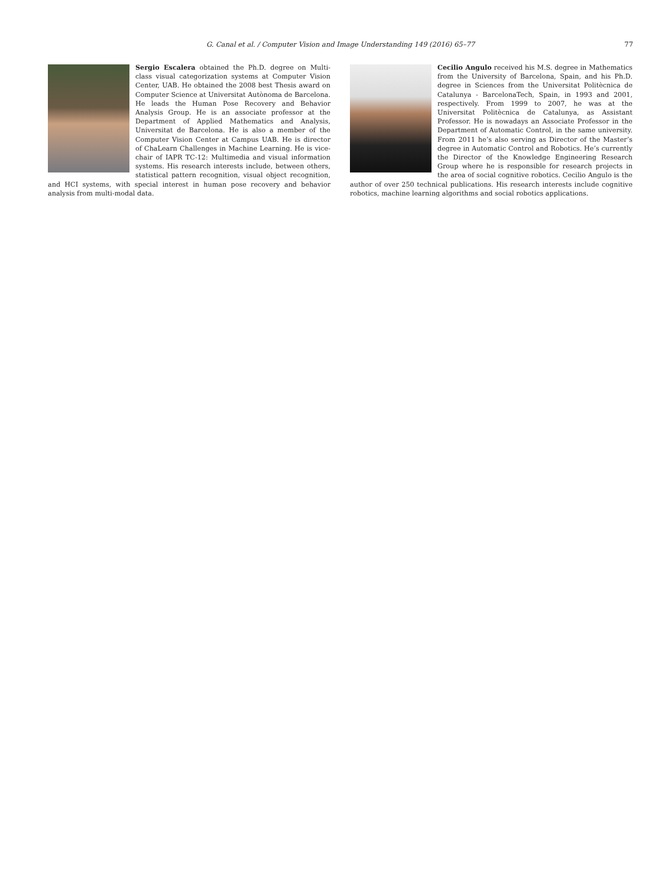G. Canal et al. / Computer Vision and Image Understanding 149 (2016) 65–77 77
Sergio Escalera obtained the Ph.D. degree on Multi-class visual categorization systems at Computer Vision Center, UAB. He obtained the 2008 best Thesis award on Computer Science at Universitat Autònoma de Barcelona. He leads the Human Pose Recovery and Behavior Analysis Group. He is an associate professor at the Department of Applied Mathematics and Analysis, Universitat de Barcelona. He is also a member of the Computer Vision Center at Campus UAB. He is director of ChaLearn Challenges in Machine Learning. He is vice-chair of IAPR TC-12: Multimedia and visual information systems. His research interests include, between others, statistical pattern recognition, visual object recognition, and HCI systems, with special interest in human pose recovery and behavior analysis from multi-modal data.
Cecilio Angulo received his M.S. degree in Mathematics from the University of Barcelona, Spain, and his Ph.D. degree in Sciences from the Universitat Politècnica de Catalunya - BarcelonaTech, Spain, in 1993 and 2001, respectively. From 1999 to 2007, he was at the Universitat Politècnica de Catalunya, as Assistant Professor. He is nowadays an Associate Professor in the Department of Automatic Control, in the same university. From 2011 he’s also serving as Director of the Master’s degree in Automatic Control and Robotics. He’s currently the Director of the Knowledge Engineering Research Group where he is responsible for research projects in the area of social cognitive robotics. Cecilio Angulo is the author of over 250 technical publications. His research interests include cognitive robotics, machine learning algorithms and social robotics applications.